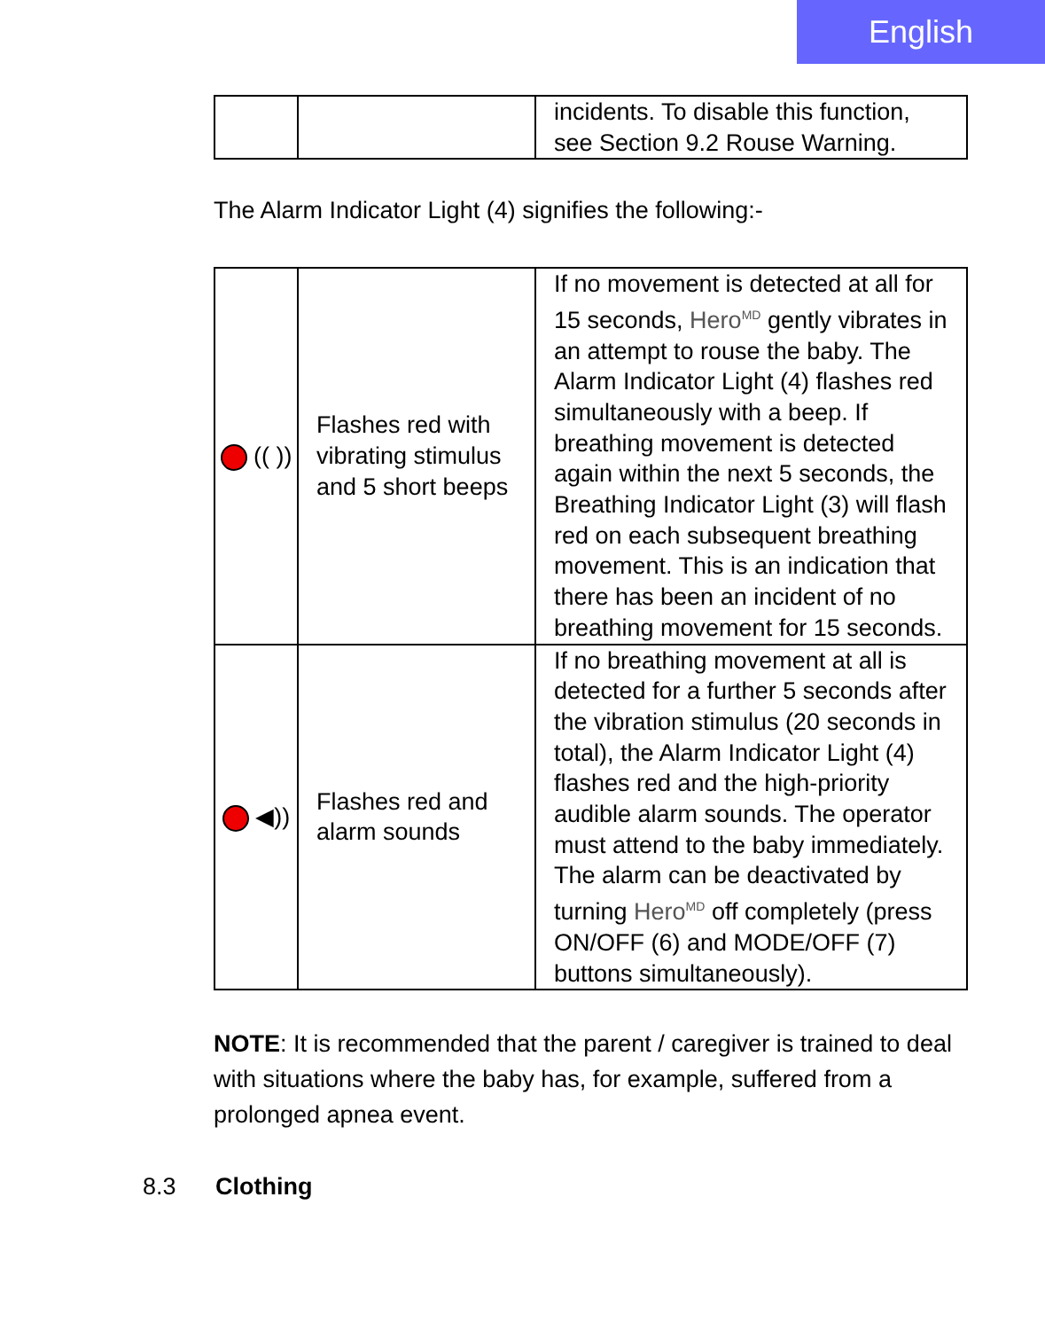English
| | | incidents. To disable this function, see Section 9.2 Rouse Warning. |
The Alarm Indicator Light (4) signifies the following:-
| (( )) | Flashes red with vibrating stimulus and 5 short beeps | If no movement is detected at all for 15 seconds, Hero<sup>MD</sup> gently vibrates in an attempt to rouse the baby. The Alarm Indicator Light (4) flashes red simultaneously with a beep. If breathing movement is detected again within the next 5 seconds, the Breathing Indicator Light (3) will flash red on each subsequent breathing movement. This is an indication that there has been an incident of no breathing movement for 15 seconds. |
| ◀)) | Flashes red and alarm sounds | If no breathing movement at all is detected for a further 5 seconds after the vibration stimulus (20 seconds in total), the Alarm Indicator Light (4) flashes red and the high-priority audible alarm sounds. The operator must attend to the baby immediately. The alarm can be deactivated by turning Hero<sup>MD</sup> off completely (press ON/OFF (6) and MODE/OFF (7) buttons simultaneously). |
NOTE: It is recommended that the parent / caregiver is trained to deal with situations where the baby has, for example, suffered from a prolonged apnea event.
8.3 Clothing